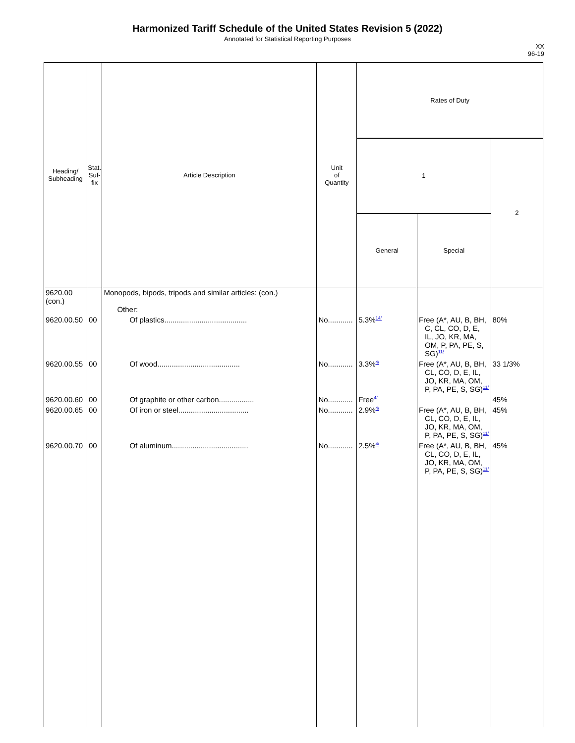Harmonized Tariff Schedule of the United States Revision 5 (2022)
Annotated for Statistical Reporting Purposes
XX
96-19
| Heading/ Subheading | Stat. Suf- fix | Article Description | Unit of Quantity | Rates of Duty | | |
| --- | --- | --- | --- | --- | --- | --- |
| | | | | 1 | | 2 |
| | | | | General | Special | |
| 9620.00 (con.) | | Monopods, bipods, tripods and similar articles: (con.) Other: | | | | |
| 9620.00.50 | 00 | Of plastics........................................ | No............ | 5.3%<sup>14/</sup> | Free (A*, AU, B, BH, C, CL, CO, D, E, IL, JO, KR, MA, OM, P, PA, PE, S, SG)<sup>11/</sup> | 80% |
| 9620.00.55 | 00 | Of wood........................................ | No............ | 3.3%<sup>4/</sup> | Free (A*, AU, B, BH, CL, CO, D, E, IL, JO, KR, MA, OM, P, PA, PE, S, SG)<sup>11/</sup> | 33 1/3% |
| 9620.00.60 | 00 | Of graphite or other carbon................. | No............ | Free<sup>4/</sup> | | 45% |
| 9620.00.65 | 00 | Of iron or steel.................................. | No............ | 2.9%<sup>4/</sup> | Free (A*, AU, B, BH, CL, CO, D, E, IL, JO, KR, MA, OM, P, PA, PE, S, SG)<sup>11/</sup> | 45% |
| 9620.00.70 | 00 | Of aluminum..................................... | No............ | 2.5%<sup>4/</sup> | Free (A*, AU, B, BH, CL, CO, D, E, IL, JO, KR, MA, OM, P, PA, PE, S, SG)<sup>11/</sup> | 45% |